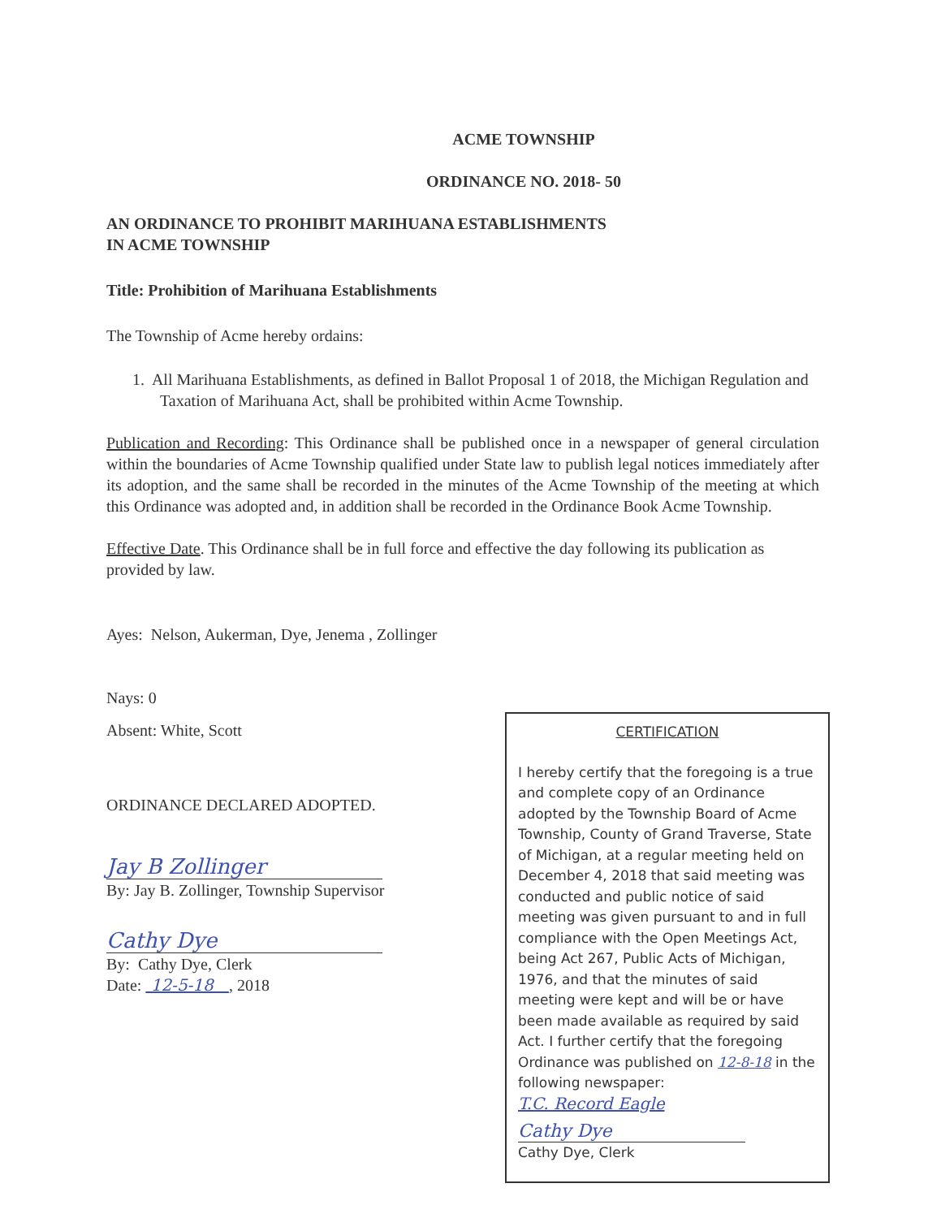ACME TOWNSHIP
ORDINANCE NO. 2018- 50
AN ORDINANCE TO PROHIBIT MARIHUANA ESTABLISHMENTS
IN ACME TOWNSHIP
Title: Prohibition of Marihuana Establishments
The Township of Acme hereby ordains:
1. All Marihuana Establishments, as defined in Ballot Proposal 1 of 2018, the Michigan Regulation and Taxation of Marihuana Act, shall be prohibited within Acme Township.
Publication and Recording: This Ordinance shall be published once in a newspaper of general circulation within the boundaries of Acme Township qualified under State law to publish legal notices immediately after its adoption, and the same shall be recorded in the minutes of the Acme Township of the meeting at which this Ordinance was adopted and, in addition shall be recorded in the Ordinance Book Acme Township.
Effective Date. This Ordinance shall be in full force and effective the day following its publication as provided by law.
Ayes: Nelson, Aukerman, Dye, Jenema , Zollinger
Nays: 0
Absent: White, Scott
ORDINANCE DECLARED ADOPTED.
Jay B Zollinger
By: Jay B. Zollinger, Township Supervisor
Cathy Dye
By: Cathy Dye, Clerk
Date: 12-5-18 , 2018
CERTIFICATION
I hereby certify that the foregoing is a true and complete copy of an Ordinance adopted by the Township Board of Acme Township, County of Grand Traverse, State of Michigan, at a regular meeting held on December 4, 2018 that said meeting was conducted and public notice of said meeting was given pursuant to and in full compliance with the Open Meetings Act, being Act 267, Public Acts of Michigan, 1976, and that the minutes of said meeting were kept and will be or have been made available as required by said Act. I further certify that the foregoing Ordinance was published on 12-8-18 in the following newspaper:
T.C. Record Eagle
Cathy Dye
Cathy Dye, Clerk